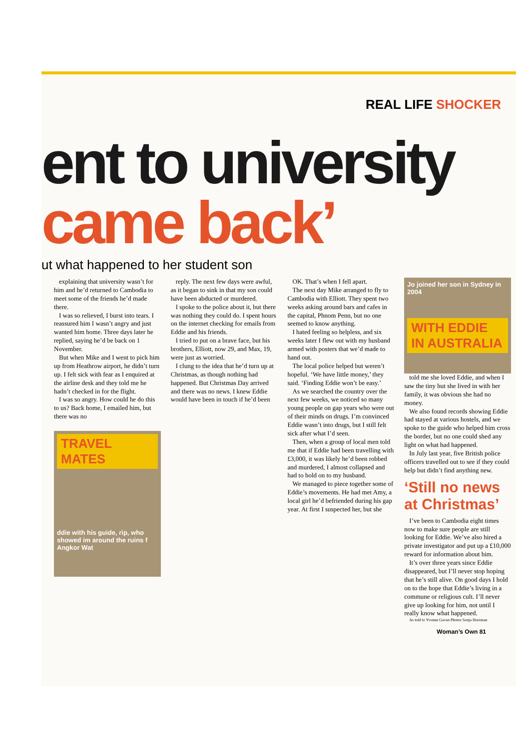REAL LIFE SHOCKER
ent to university
came back’
ut what happened to her student son
explaining that university wasn’t for him and he’d returned to Cambodia to meet some of the friends he’d made there.
I was so relieved, I burst into tears. I reassured him I wasn’t angry and just wanted him home. Three days later he replied, saying he’d be back on 1 November.
But when Mike and I went to pick him up from Heathrow airport, he didn’t turn up. I felt sick with fear as I enquired at the airline desk and they told me he hadn’t checked in for the flight.
I was so angry. How could he do this to us? Back home, I emailed him, but there was no
TRAVEL MATES
ddie with his guide, rip, who showed im around the ruins f Angkor Wat
reply. The next few days were awful, as it began to sink in that my son could have been abducted or murdered.
I spoke to the police about it, but there was nothing they could do. I spent hours on the internet checking for emails from Eddie and his friends.
I tried to put on a brave face, but his brothers, Elliott, now 29, and Max, 19, were just as worried.
I clung to the idea that he’d turn up at Christmas, as though nothing had happened. But Christmas Day arrived and there was no news. I knew Eddie would have been in touch if he’d been
OK. That’s when I fell apart.
The next day Mike arranged to fly to Cambodia with Elliott. They spent two weeks asking around bars and cafes in the capital, Phnom Penn, but no one seemed to know anything.
I hated feeling so helpless, and six weeks later I flew out with my husband armed with posters that we’d made to hand out.
The local police helped but weren’t hopeful. ‘We have little money,’ they said. ‘Finding Eddie won’t be easy.’
As we searched the country over the next few weeks, we noticed so many young people on gap years who were out of their minds on drugs. I’m convinced Eddie wasn’t into drugs, but I still felt sick after what I’d seen.
Then, when a group of local men told me that if Eddie had been travelling with £3,000, it was likely he’d been robbed and murdered, I almost collapsed and had to hold on to my husband.
We managed to piece together some of Eddie’s movements. He had met Amy, a local girl he’d befriended during his gap year. At first I suspected her, but she
Jo joined her son in Sydney in 2004
WITH EDDIE IN AUSTRALIA
told me she loved Eddie, and when I saw the tiny hut she lived in with her family, it was obvious she had no money.
We also found records showing Eddie had stayed at various hostels, and we spoke to the guide who helped him cross the border, but no one could shed any light on what had happened.
In July last year, five British police officers travelled out to see if they could help but didn’t find anything new.
‘Still no news at Christmas’
I’ve been to Cambodia eight times now to make sure people are still looking for Eddie. We’ve also hired a private investigator and put up a £10,000 reward for information about him.
It’s over three years since Eddie disappeared, but I’ll never stop hoping that he’s still alive. On good days I hold on to the hope that Eddie’s living in a commune or religious cult. I’ll never give up looking for him, not until I really know what happened.
As told to Yvonne Gavan Photos Sonja Horsman
Woman’s Own 81